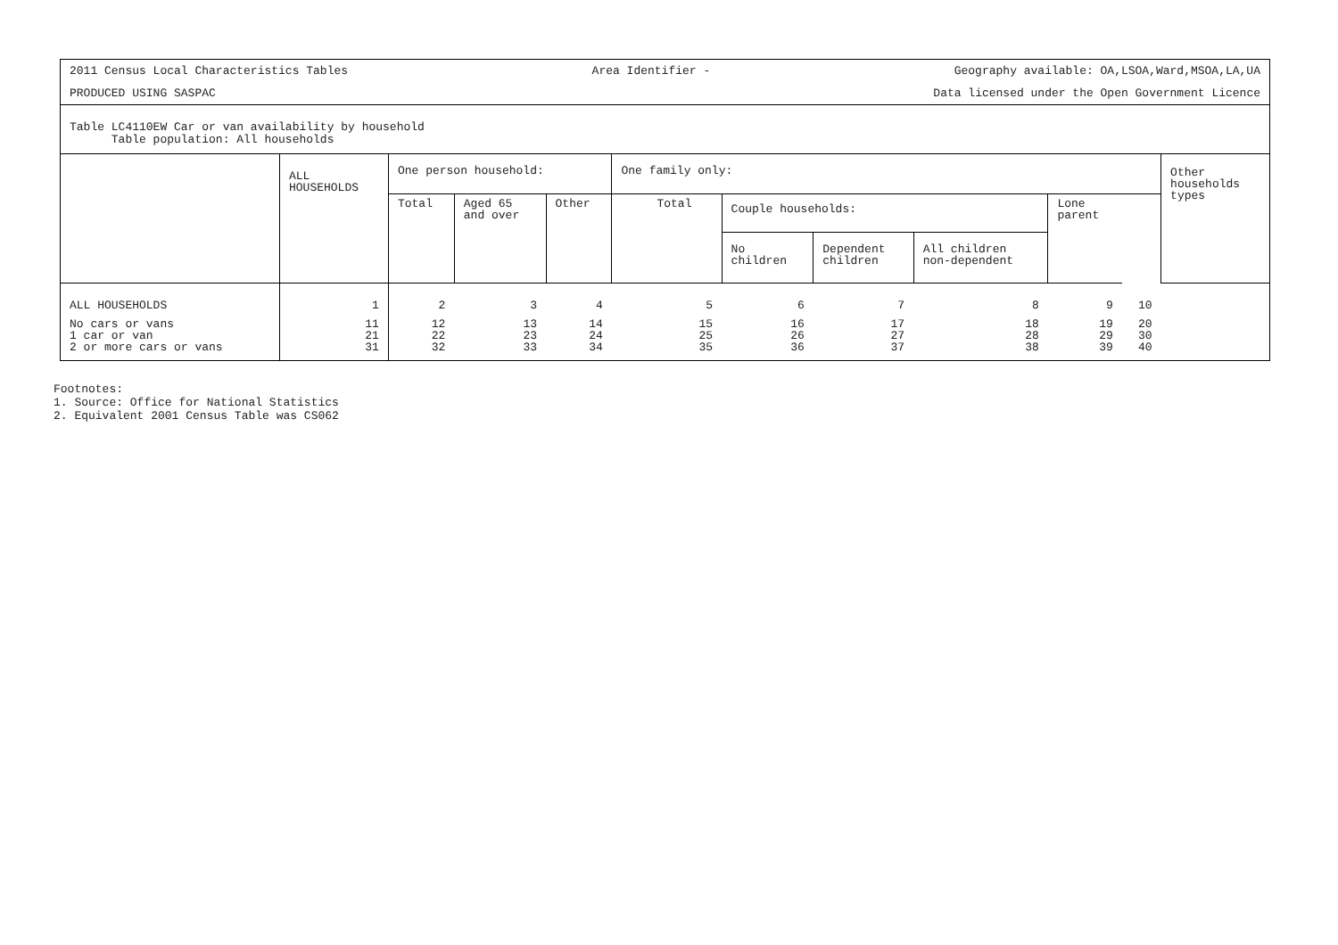2011 Census Local Characteristics Tables Area Identifier - Geography available: OA,LSOA,Ward,MSOA,LA,UA
PRODUCED USING SASPAC Data licensed under the Open Government Licence
Table LC4110EW Car or van availability by household
Table population: All households
| | ALL HOUSEHOLDS | One person household: | | | One family only: | | | | | | Other households types |
| --- | --- | --- | --- | --- | --- | --- | --- | --- | --- | --- | --- |
| | | Total | Aged 65 and over | Other | Total | Couple households: | | | Lone parent | | |
| | | | | | | No children | Dependent children | All children non-dependent | | | |
| ALL HOUSEHOLDS | 1 | 2 | 3 | 4 | 5 | 6 | 7 | 8 | 9 | 10 | |
| No cars or vans 1 car or van 2 or more cars or vans | 11 21 31 | 12 22 32 | 13 23 33 | 14 24 34 | 15 25 35 | 16 26 36 | 17 27 37 | 18 28 38 | 19 29 39 | 20 30 40 | |
Footnotes:
1. Source: Office for National Statistics
2. Equivalent 2001 Census Table was CS062